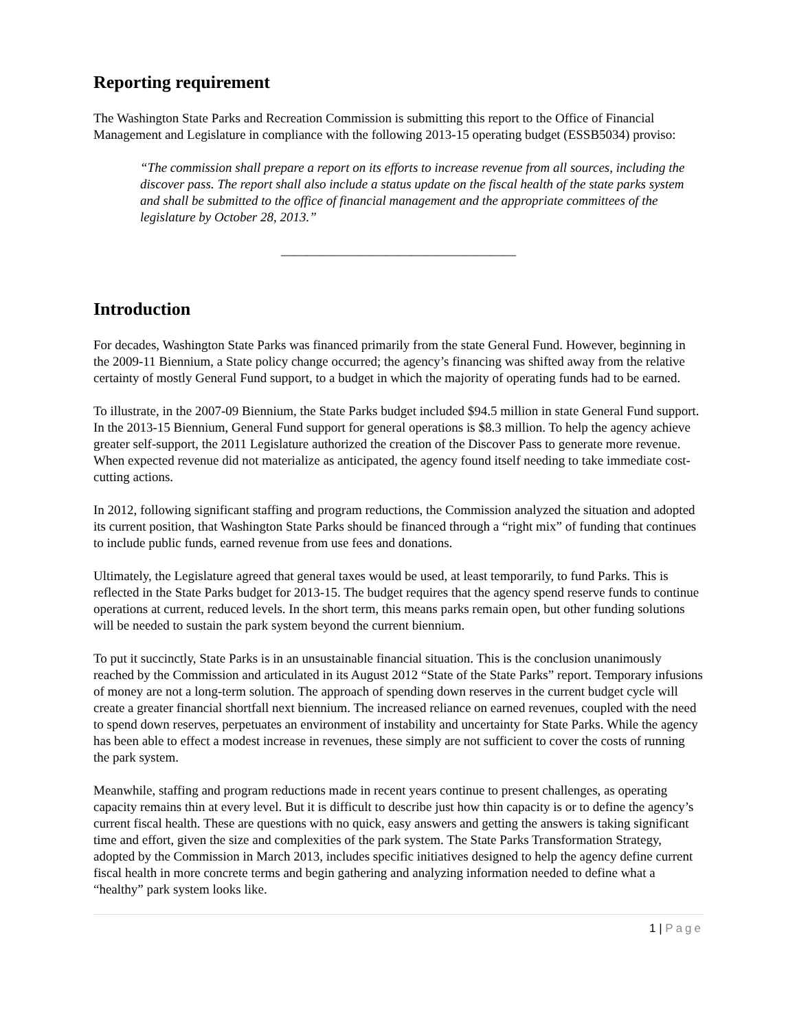Reporting requirement
The Washington State Parks and Recreation Commission is submitting this report to the Office of Financial Management and Legislature in compliance with the following 2013-15 operating budget (ESSB5034) proviso:
“The commission shall prepare a report on its efforts to increase revenue from all sources, including the discover pass. The report shall also include a status update on the fiscal health of the state parks system and shall be submitted to the office of financial management and the appropriate committees of the legislature by October 28, 2013.”
____________________________________
Introduction
For decades, Washington State Parks was financed primarily from the state General Fund. However, beginning in the 2009-11 Biennium, a State policy change occurred; the agency’s financing was shifted away from the relative certainty of mostly General Fund support, to a budget in which the majority of operating funds had to be earned.
To illustrate, in the 2007-09 Biennium, the State Parks budget included $94.5 million in state General Fund support. In the 2013-15 Biennium, General Fund support for general operations is $8.3 million. To help the agency achieve greater self-support, the 2011 Legislature authorized the creation of the Discover Pass to generate more revenue. When expected revenue did not materialize as anticipated, the agency found itself needing to take immediate cost-cutting actions.
In 2012, following significant staffing and program reductions, the Commission analyzed the situation and adopted its current position, that Washington State Parks should be financed through a “right mix” of funding that continues to include public funds, earned revenue from use fees and donations.
Ultimately, the Legislature agreed that general taxes would be used, at least temporarily, to fund Parks. This is reflected in the State Parks budget for 2013-15. The budget requires that the agency spend reserve funds to continue operations at current, reduced levels. In the short term, this means parks remain open, but other funding solutions will be needed to sustain the park system beyond the current biennium.
To put it succinctly, State Parks is in an unsustainable financial situation. This is the conclusion unanimously reached by the Commission and articulated in its August 2012 “State of the State Parks” report. Temporary infusions of money are not a long-term solution. The approach of spending down reserves in the current budget cycle will create a greater financial shortfall next biennium. The increased reliance on earned revenues, coupled with the need to spend down reserves, perpetuates an environment of instability and uncertainty for State Parks. While the agency has been able to effect a modest increase in revenues, these simply are not sufficient to cover the costs of running the park system.
Meanwhile, staffing and program reductions made in recent years continue to present challenges, as operating capacity remains thin at every level. But it is difficult to describe just how thin capacity is or to define the agency’s current fiscal health. These are questions with no quick, easy answers and getting the answers is taking significant time and effort, given the size and complexities of the park system. The State Parks Transformation Strategy, adopted by the Commission in March 2013, includes specific initiatives designed to help the agency define current fiscal health in more concrete terms and begin gathering and analyzing information needed to define what a “healthy” park system looks like.
1 | Page